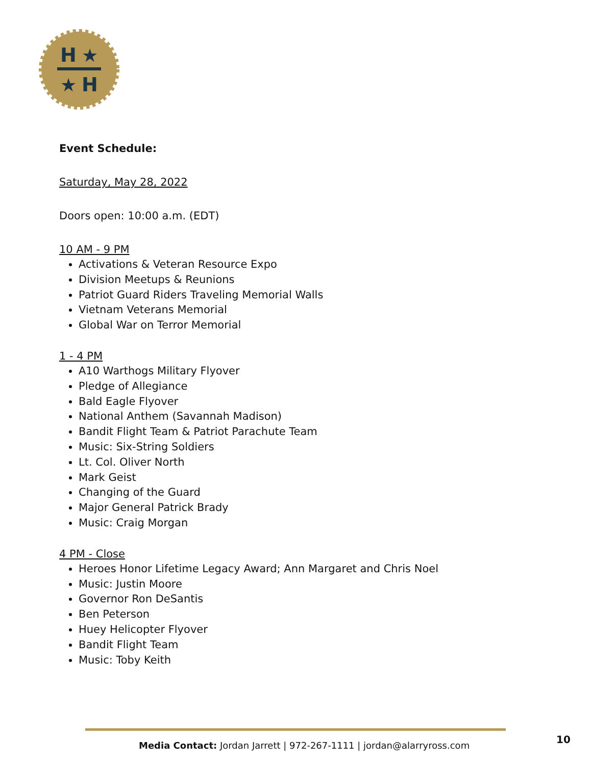H
★
★
H
Event Schedule:
Saturday, May 28, 2022
Doors open: 10:00 a.m. (EDT)
10 AM - 9 PM
Activations & Veteran Resource Expo
Division Meetups & Reunions
Patriot Guard Riders Traveling Memorial Walls
Vietnam Veterans Memorial
Global War on Terror Memorial
1 - 4 PM
A10 Warthogs Military Flyover
Pledge of Allegiance
Bald Eagle Flyover
National Anthem (Savannah Madison)
Bandit Flight Team & Patriot Parachute Team
Music: Six-String Soldiers
Lt. Col. Oliver North
Mark Geist
Changing of the Guard
Major General Patrick Brady
Music: Craig Morgan
4 PM - Close
Heroes Honor Lifetime Legacy Award; Ann Margaret and Chris Noel
Music: Justin Moore
Governor Ron DeSantis
Ben Peterson
Huey Helicopter Flyover
Bandit Flight Team
Music: Toby Keith
Media Contact: Jordan Jarrett | 972-267-1111 | jordan@alarryross.com
10